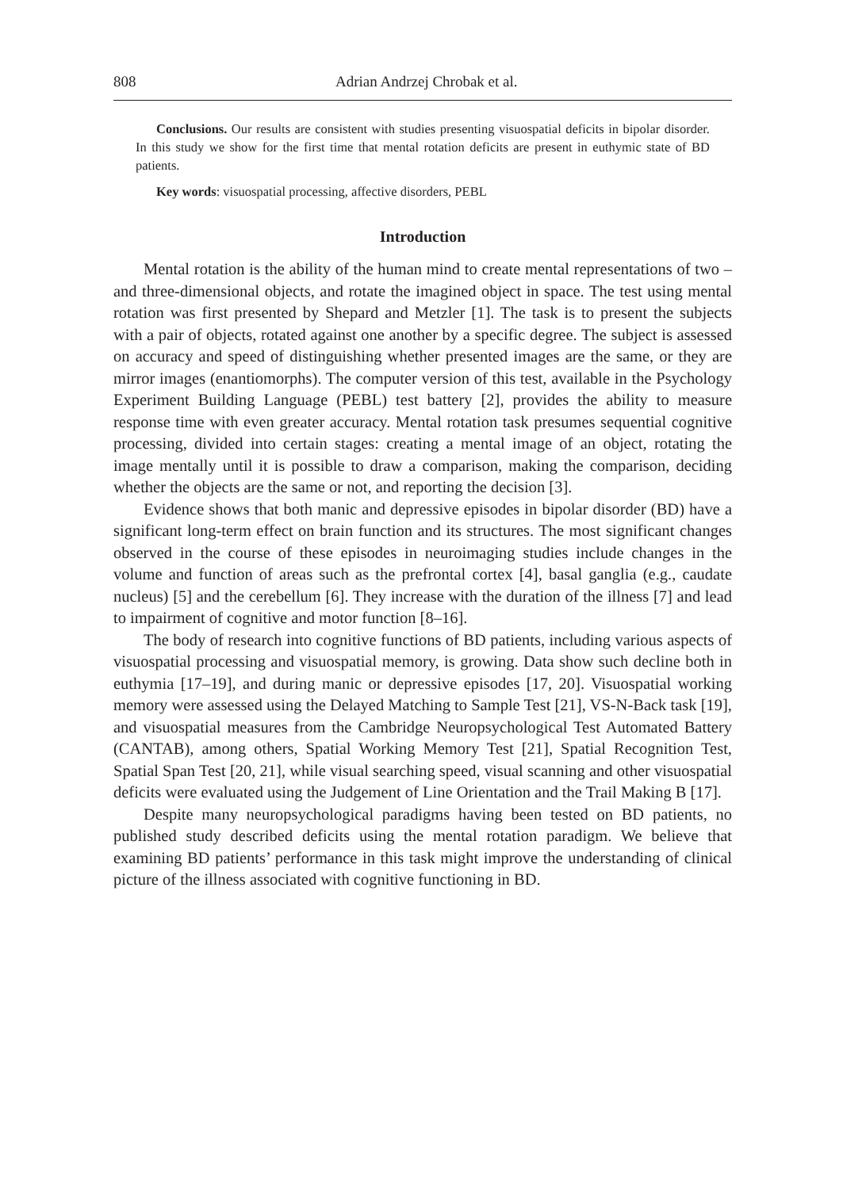808 Adrian Andrzej Chrobak et al.
Conclusions. Our results are consistent with studies presenting visuospatial deficits in bipolar disorder. In this study we show for the first time that mental rotation deficits are present in euthymic state of BD patients.
Key words: visuospatial processing, affective disorders, PEBL
Introduction
Mental rotation is the ability of the human mind to create mental representations of two – and three-dimensional objects, and rotate the imagined object in space. The test using mental rotation was first presented by Shepard and Metzler [1]. The task is to present the subjects with a pair of objects, rotated against one another by a specific degree. The subject is assessed on accuracy and speed of distinguishing whether presented images are the same, or they are mirror images (enantiomorphs). The computer version of this test, available in the Psychology Experiment Building Language (PEBL) test battery [2], provides the ability to measure response time with even greater accuracy. Mental rotation task presumes sequential cognitive processing, divided into certain stages: creating a mental image of an object, rotating the image mentally until it is possible to draw a comparison, making the comparison, deciding whether the objects are the same or not, and reporting the decision [3].
Evidence shows that both manic and depressive episodes in bipolar disorder (BD) have a significant long-term effect on brain function and its structures. The most significant changes observed in the course of these episodes in neuroimaging studies include changes in the volume and function of areas such as the prefrontal cortex [4], basal ganglia (e.g., caudate nucleus) [5] and the cerebellum [6]. They increase with the duration of the illness [7] and lead to impairment of cognitive and motor function [8–16].
The body of research into cognitive functions of BD patients, including various aspects of visuospatial processing and visuospatial memory, is growing. Data show such decline both in euthymia [17–19], and during manic or depressive episodes [17, 20]. Visuospatial working memory were assessed using the Delayed Matching to Sample Test [21], VS-N-Back task [19], and visuospatial measures from the Cambridge Neuropsychological Test Automated Battery (CANTAB), among others, Spatial Working Memory Test [21], Spatial Recognition Test, Spatial Span Test [20, 21], while visual searching speed, visual scanning and other visuospatial deficits were evaluated using the Judgement of Line Orientation and the Trail Making B [17].
Despite many neuropsychological paradigms having been tested on BD patients, no published study described deficits using the mental rotation paradigm. We believe that examining BD patients’ performance in this task might improve the understanding of clinical picture of the illness associated with cognitive functioning in BD.